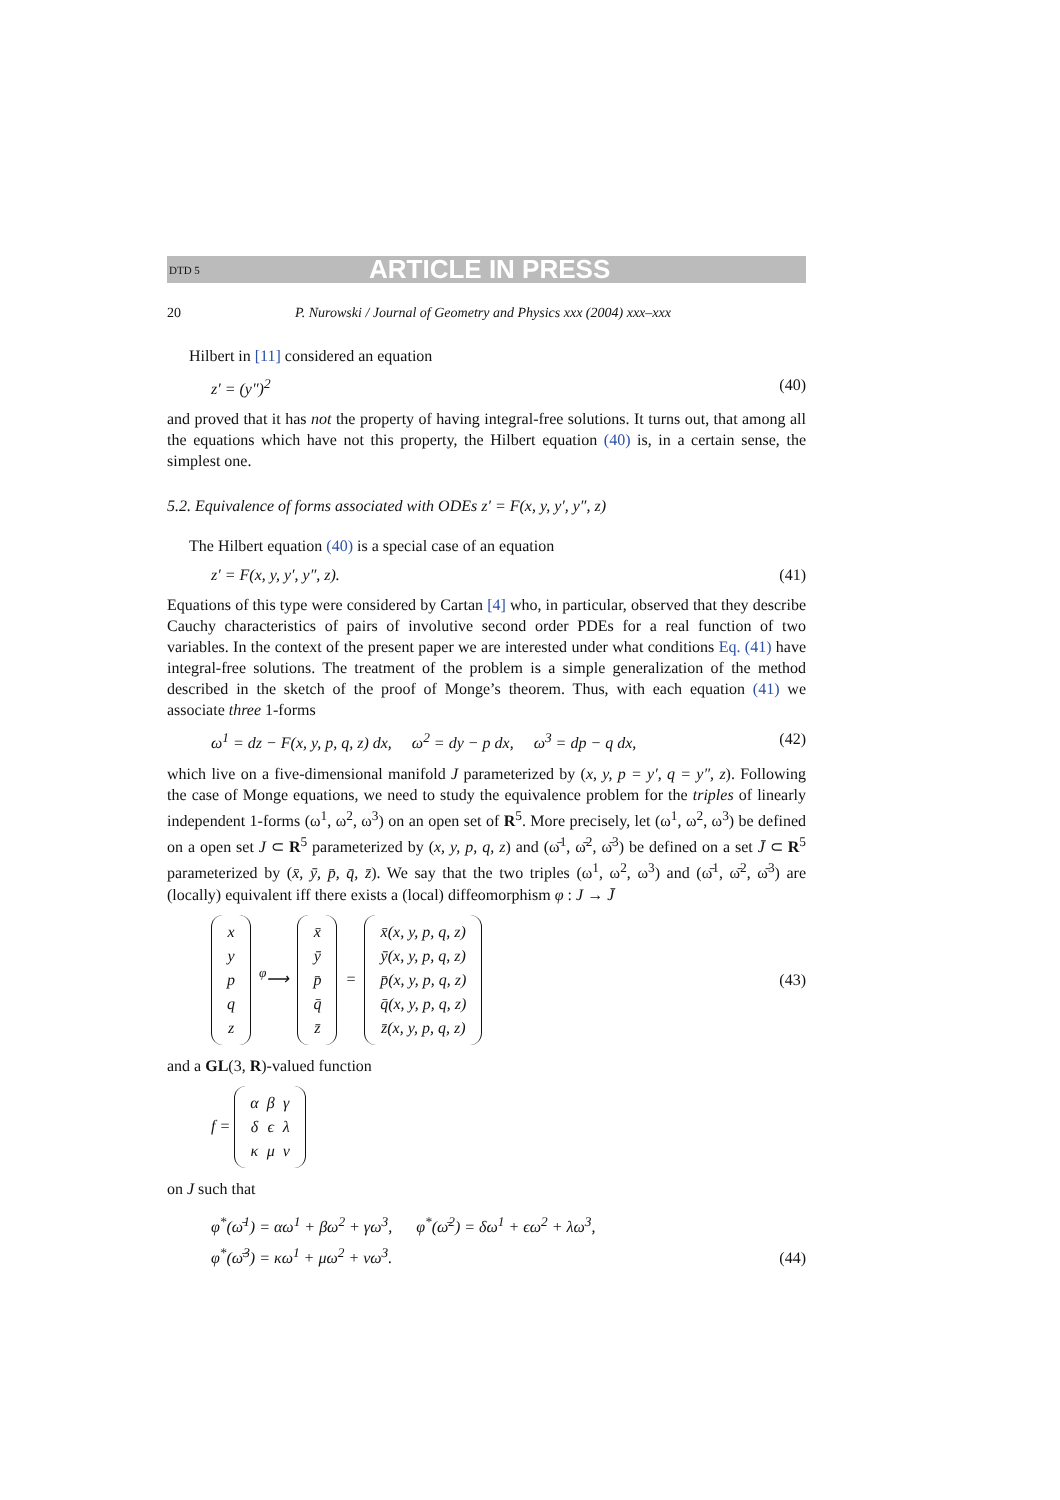DTD 5 ARTICLE IN PRESS
20 P. Nurowski / Journal of Geometry and Physics xxx (2004) xxx–xxx
Hilbert in [11] considered an equation
z′ = (y″)<sup>2</sup> (40)
and proved that it has not the property of having integral-free solutions. It turns out, that among all the equations which have not this property, the Hilbert equation (40) is, in a certain sense, the simplest one.
5.2. Equivalence of forms associated with ODEs z′ = F(x, y, y′, y″, z)
The Hilbert equation (40) is a special case of an equation
z′ = F(x, y, y′, y″, z). (41)
Equations of this type were considered by Cartan [4] who, in particular, observed that they describe Cauchy characteristics of pairs of involutive second order PDEs for a real function of two variables. In the context of the present paper we are interested under what conditions Eq. (41) have integral-free solutions. The treatment of the problem is a simple generalization of the method described in the sketch of the proof of Monge’s theorem. Thus, with each equation (41) we associate three 1-forms
ω<sup>1</sup> = dz − F(x, y, p, q, z) dx, ω<sup>2</sup> = dy − p dx, ω<sup>3</sup> = dp − q dx, (42)
which live on a five-dimensional manifold J parameterized by (x, y, p = y′, q = y″, z). Following the case of Monge equations, we need to study the equivalence problem for the triples of linearly independent 1-forms (ω<sup>1</sup>, ω<sup>2</sup>, ω<sup>3</sup>) on an open set of R<sup>5</sup>. More precisely, let (ω<sup>1</sup>, ω<sup>2</sup>, ω<sup>3</sup>) be defined on a open set J ⊂ R<sup>5</sup> parameterized by (x, y, p, q, z) and (ω̄<sup>1</sup>, ω̄<sup>2</sup>, ω̄<sup>3</sup>) be defined on a set J̄ ⊂ R<sup>5</sup> parameterized by (x̄, ȳ, p̄, q̄, z̄). We say that the two triples (ω<sup>1</sup>, ω<sup>2</sup>, ω<sup>3</sup>) and (ω̄<sup>1</sup>, ω̄<sup>2</sup>, ω̄<sup>3</sup>) are (locally) equivalent iff there exists a (local) diffeomorphism φ : J → J̄
| x |
| y |
| p |
| q |
| z |
<sup>φ</sup>⟶
| x̄ |
| ȳ |
| p̄ |
| q̄ |
| z̄ |
=
| x̄(x, y, p, q, z) |
| ȳ(x, y, p, q, z) |
| p̄(x, y, p, q, z) |
| q̄(x, y, p, q, z) |
| z̄(x, y, p, q, z) |
(43)
and a GL(3, R)-valued function
f =
| α | β | γ |
| δ | ϵ | λ |
| κ | μ | ν |
on J such that
φ<sup>*</sup>(ω̄<sup>1</sup>) = αω<sup>1</sup> + βω<sup>2</sup> + γω<sup>3</sup>, φ<sup>*</sup>(ω̄<sup>2</sup>) = δω<sup>1</sup> + ϵω<sup>2</sup> + λω<sup>3</sup>,
φ<sup>*</sup>(ω̄<sup>3</sup>) = κω<sup>1</sup> + μω<sup>2</sup> + νω<sup>3</sup>. (44)